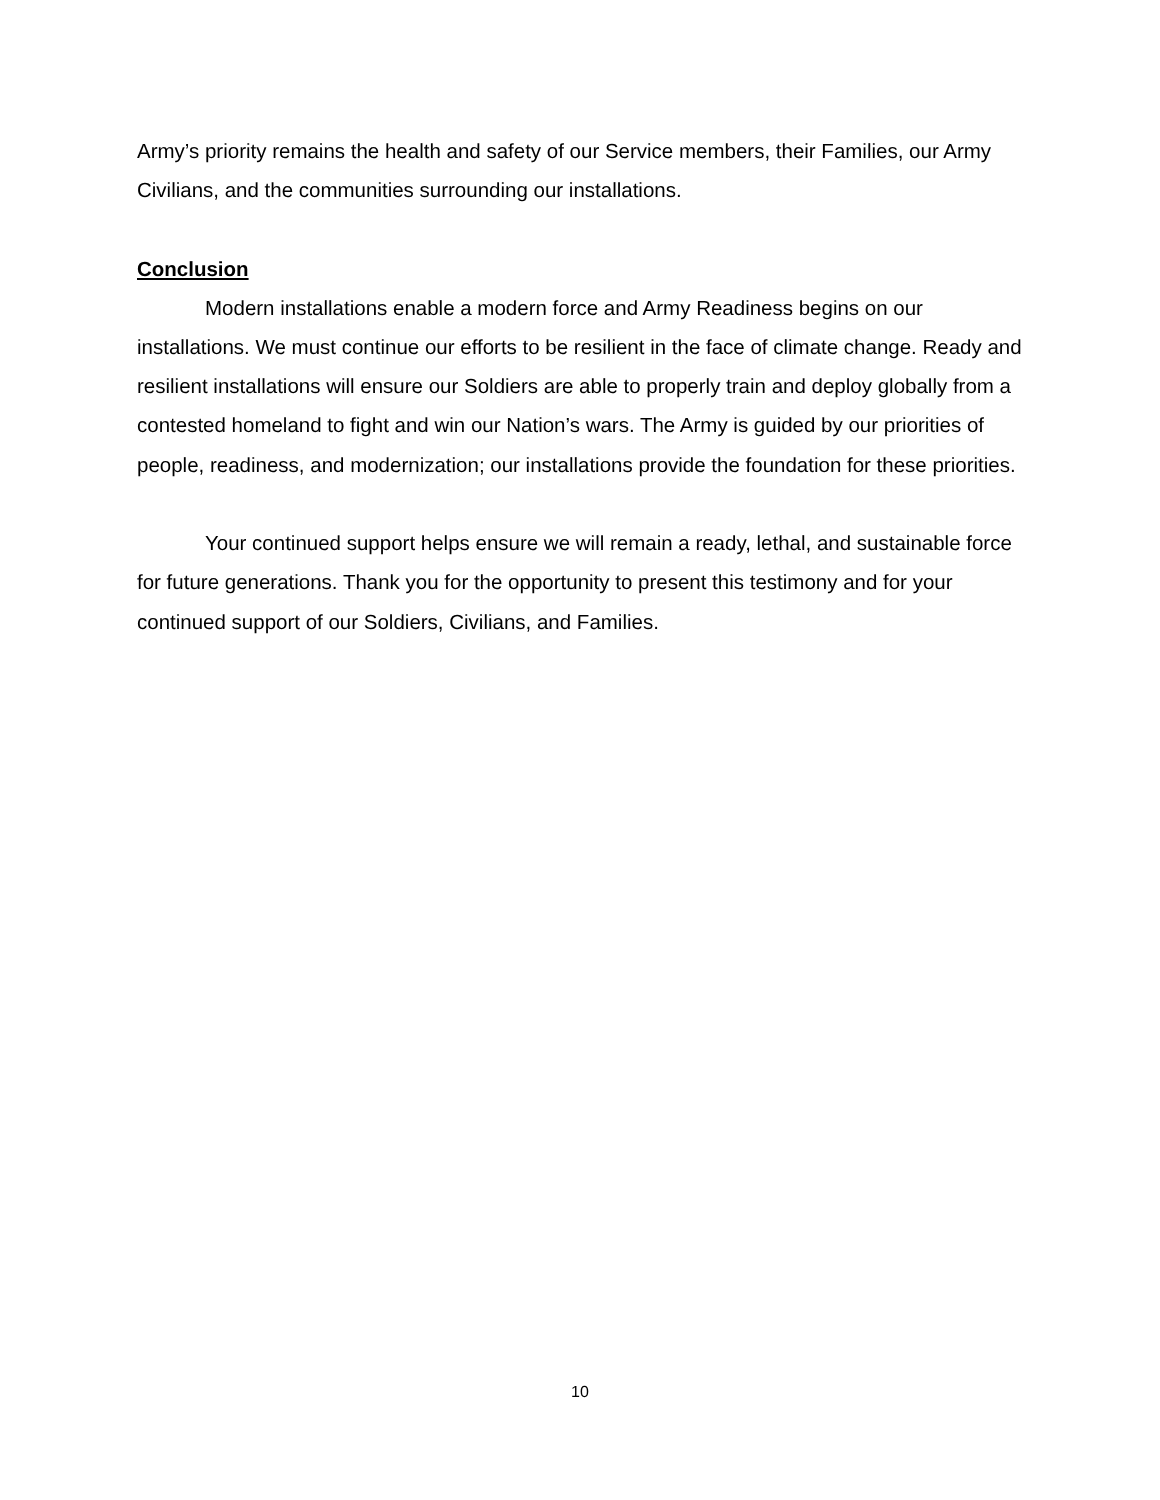Army’s priority remains the health and safety of our Service members, their Families, our Army Civilians, and the communities surrounding our installations.
Conclusion
Modern installations enable a modern force and Army Readiness begins on our installations. We must continue our efforts to be resilient in the face of climate change. Ready and resilient installations will ensure our Soldiers are able to properly train and deploy globally from a contested homeland to fight and win our Nation’s wars. The Army is guided by our priorities of people, readiness, and modernization; our installations provide the foundation for these priorities.
Your continued support helps ensure we will remain a ready, lethal, and sustainable force for future generations. Thank you for the opportunity to present this testimony and for your continued support of our Soldiers, Civilians, and Families.
10